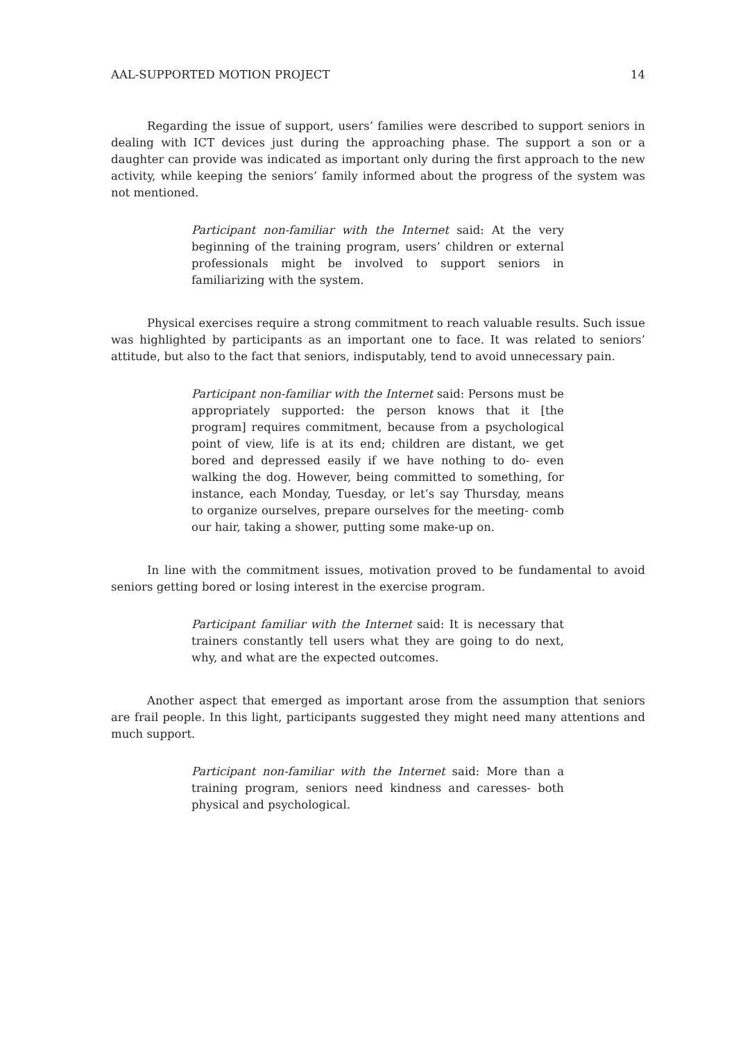AAL-SUPPORTED MOTION PROJECT 14
Regarding the issue of support, users’ families were described to support seniors in dealing with ICT devices just during the approaching phase. The support a son or a daughter can provide was indicated as important only during the first approach to the new activity, while keeping the seniors’ family informed about the progress of the system was not mentioned.
Participant non-familiar with the Internet said: At the very beginning of the training program, users’ children or external professionals might be involved to support seniors in familiarizing with the system.
Physical exercises require a strong commitment to reach valuable results. Such issue was highlighted by participants as an important one to face. It was related to seniors’ attitude, but also to the fact that seniors, indisputably, tend to avoid unnecessary pain.
Participant non-familiar with the Internet said: Persons must be appropriately supported: the person knows that it [the program] requires commitment, because from a psychological point of view, life is at its end; children are distant, we get bored and depressed easily if we have nothing to do- even walking the dog. However, being committed to something, for instance, each Monday, Tuesday, or let’s say Thursday, means to organize ourselves, prepare ourselves for the meeting- comb our hair, taking a shower, putting some make-up on.
In line with the commitment issues, motivation proved to be fundamental to avoid seniors getting bored or losing interest in the exercise program.
Participant familiar with the Internet said: It is necessary that trainers constantly tell users what they are going to do next, why, and what are the expected outcomes.
Another aspect that emerged as important arose from the assumption that seniors are frail people. In this light, participants suggested they might need many attentions and much support.
Participant non-familiar with the Internet said: More than a training program, seniors need kindness and caresses- both physical and psychological.